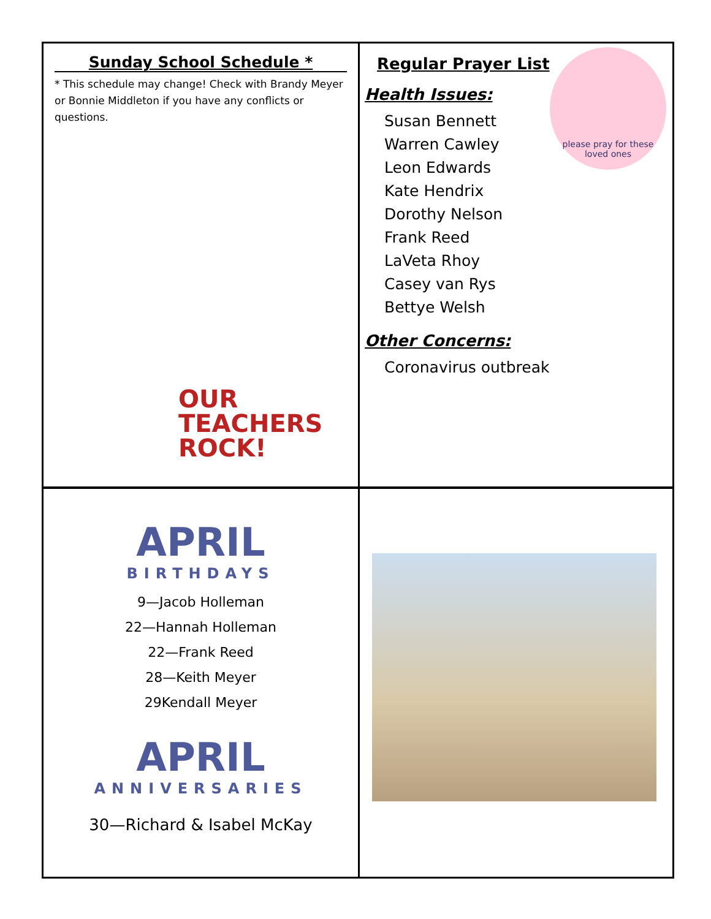Sunday School Schedule *
* This schedule may change! Check with Brandy Meyer or Bonnie Middleton if you have any conflicts or questions.
OUR
TEACHERS
ROCK!
Regular Prayer List
please pray for these loved ones
Health Issues:
Susan Bennett
Warren Cawley
Leon Edwards
Kate Hendrix
Dorothy Nelson
Frank Reed
LaVeta Rhoy
Casey van Rys
Bettye Welsh
Other Concerns:
Coronavirus outbreak
APRIL
BIRTHDAYS
9—Jacob Holleman
22—Hannah Holleman
22—Frank Reed
28—Keith Meyer
29Kendall Meyer
APRIL
ANNIVERSARIES
30—Richard & Isabel McKay